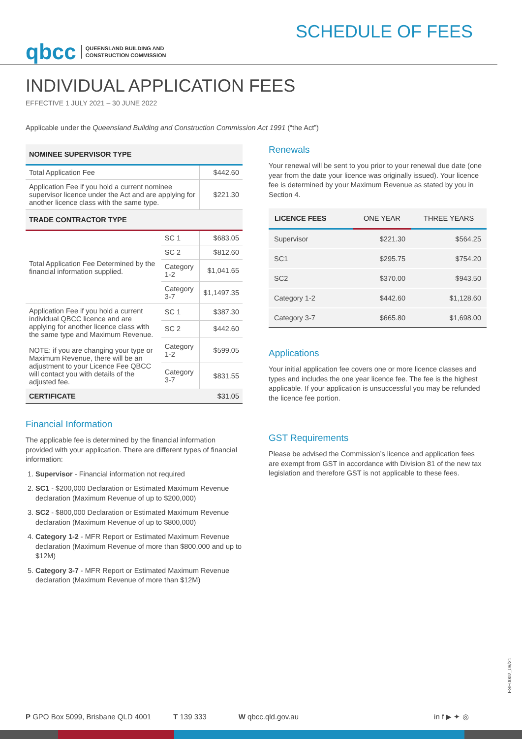qbcc QUEENSLAND BUILDING AND
CONSTRUCTION COMMISSION
SCHEDULE OF FEES
INDIVIDUAL APPLICATION FEES
EFFECTIVE 1 JULY 2021 – 30 JUNE 2022
Applicable under the Queensland Building and Construction Commission Act 1991 (“the Act”)
| NOMINEE SUPERVISOR TYPE | | |
| Total Application Fee | | $442.60 |
| Application Fee if you hold a current nominee supervisor licence under the Act and are applying for another licence class with the same type. | | $221.30 |
| TRADE CONTRACTOR TYPE | | |
| Total Application Fee Determined by the financial information supplied. | SC 1 | $683.05 |
| | SC 2 | $812.60 |
| | Category 1-2 | $1,041.65 |
| | Category 3-7 | $1,1497.35 |
| Application Fee if you hold a current individual QBCC licence and are applying for another licence class with the same type and Maximum Revenue. NOTE: if you are changing your type or Maximum Revenue, there will be an adjustment to your Licence Fee QBCC will contact you with details of the adjusted fee. | SC 1 | $387.30 |
| | SC 2 | $442.60 |
| | Category 1-2 | $599.05 |
| | Category 3-7 | $831.55 |
| CERTIFICATE | | $31.05 |
Financial Information
The applicable fee is determined by the financial information provided with your application. There are different types of financial information:
1. Supervisor - Financial information not required
2. SC1 - $200,000 Declaration or Estimated Maximum Revenue declaration (Maximum Revenue of up to $200,000)
3. SC2 - $800,000 Declaration or Estimated Maximum Revenue declaration (Maximum Revenue of up to $800,000)
4. Category 1-2 - MFR Report or Estimated Maximum Revenue declaration (Maximum Revenue of more than $800,000 and up to $12M)
5. Category 3-7 - MFR Report or Estimated Maximum Revenue declaration (Maximum Revenue of more than $12M)
Renewals
Your renewal will be sent to you prior to your renewal due date (one year from the date your licence was originally issued). Your licence fee is determined by your Maximum Revenue as stated by you in Section 4.
| LICENCE FEES | ONE YEAR | THREE YEARS |
| --- | --- | --- |
| Supervisor | $221.30 | $564.25 |
| SC1 | $295.75 | $754.20 |
| SC2 | $370.00 | $943.50 |
| Category 1-2 | $442.60 | $1,128.60 |
| Category 3-7 | $665.80 | $1,698.00 |
Applications
Your initial application fee covers one or more licence classes and types and includes the one year licence fee. The fee is the highest applicable. If your application is unsuccessful you may be refunded the licence fee portion.
GST Requirements
Please be advised the Commission’s licence and application fees are exempt from GST in accordance with Division 81 of the new tax legislation and therefore GST is not applicable to these fees.
FSF0002_06/21
P GPO Box 5099, Brisbane QLD 4001 T 139 333 W qbcc.qld.gov.au in f ▶ ✦ ◎